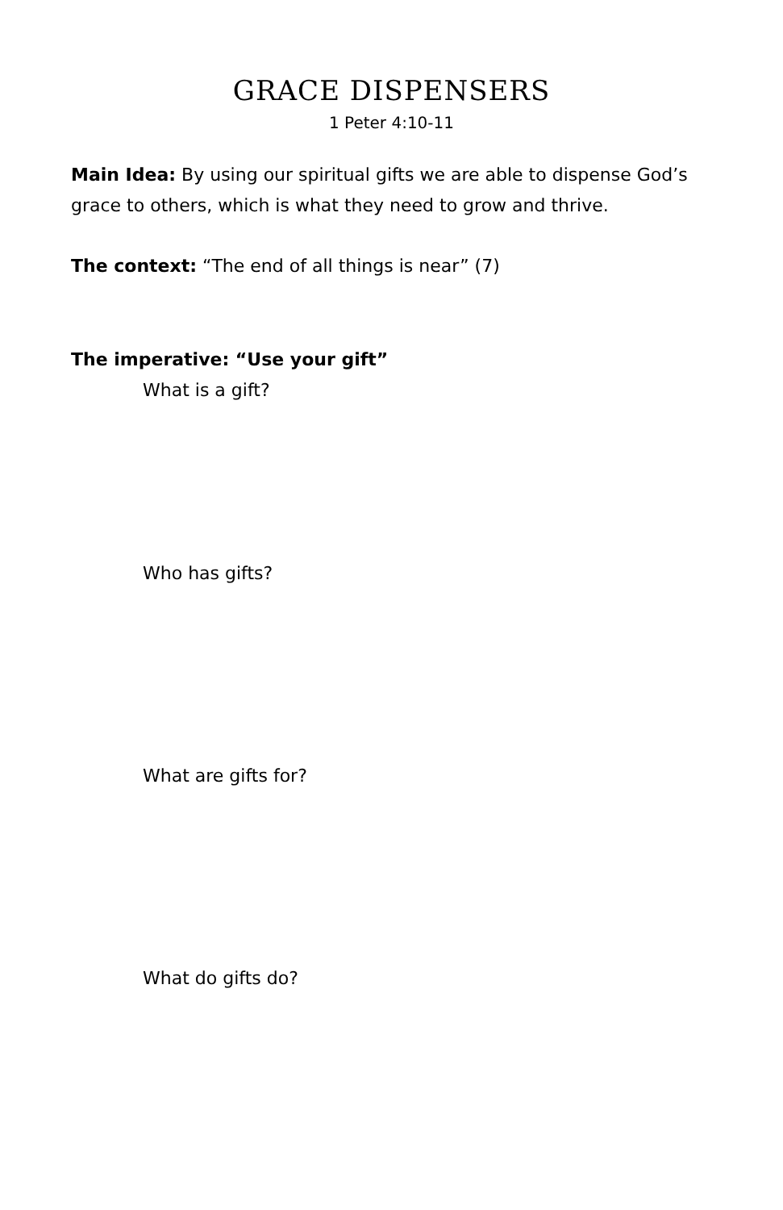GRACE DISPENSERS
1 Peter 4:10-11
Main Idea: By using our spiritual gifts we are able to dispense God’s grace to others, which is what they need to grow and thrive.
The context: “The end of all things is near” (7)
The imperative: “Use your gift”
What is a gift?
Who has gifts?
What are gifts for?
What do gifts do?